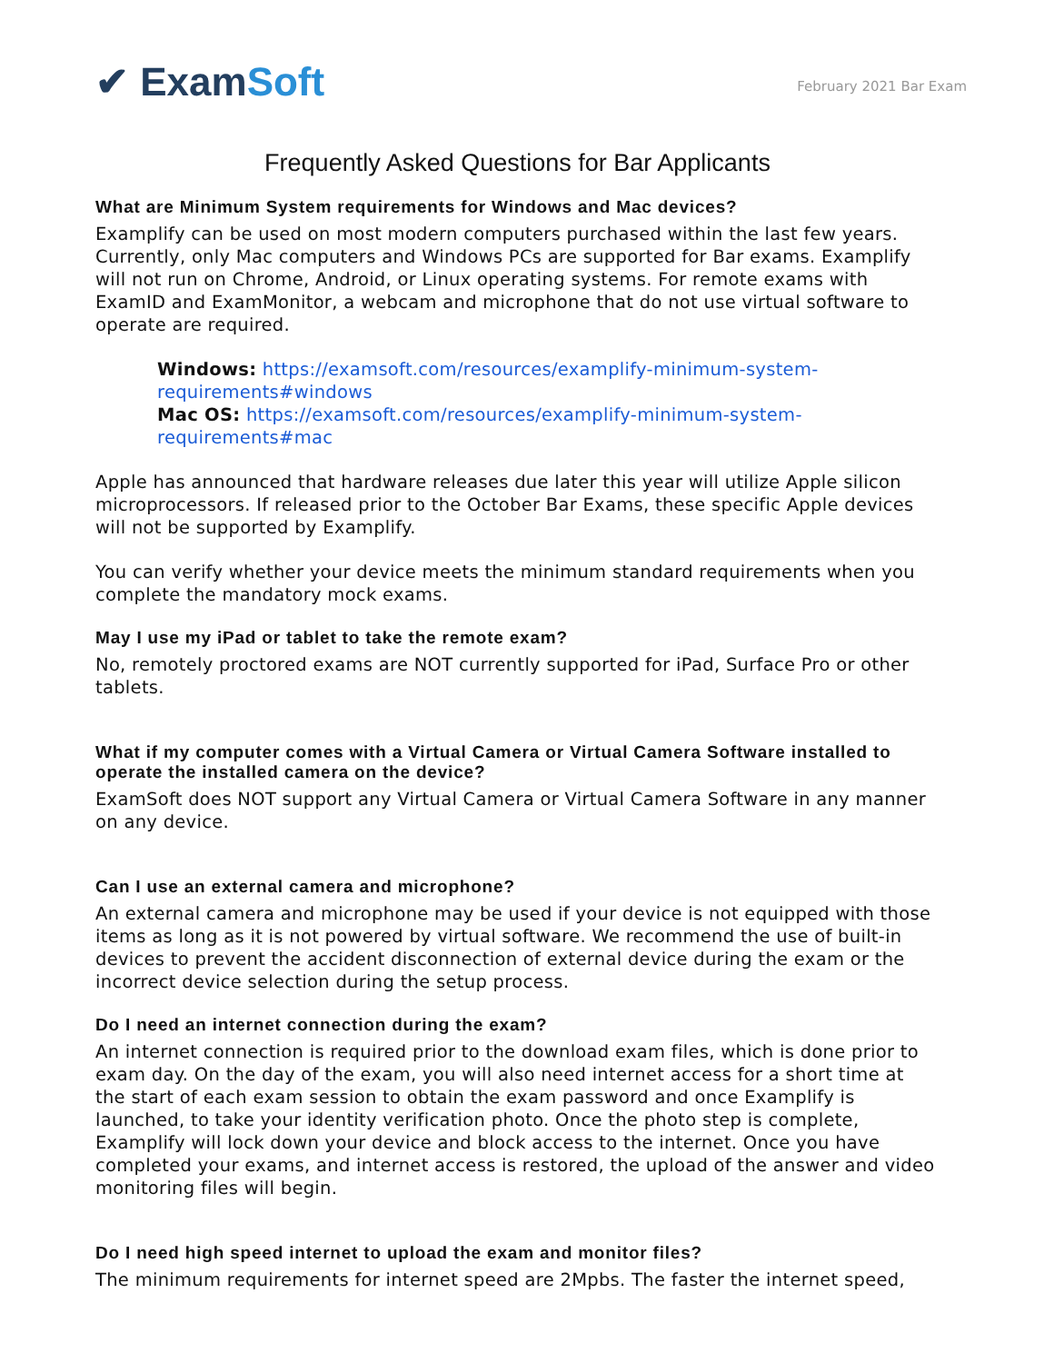✔ ExamSoft
February 2021 Bar Exam
Frequently Asked Questions for Bar Applicants
What are Minimum System requirements for Windows and Mac devices?
Examplify can be used on most modern computers purchased within the last few years. Currently, only Mac computers and Windows PCs are supported for Bar exams. Examplify will not run on Chrome, Android, or Linux operating systems. For remote exams with ExamID and ExamMonitor, a webcam and microphone that do not use virtual software to operate are required.
Windows: https://examsoft.com/resources/examplify-minimum-system-requirements#windows
Mac OS: https://examsoft.com/resources/examplify-minimum-system-requirements#mac
Apple has announced that hardware releases due later this year will utilize Apple silicon microprocessors. If released prior to the October Bar Exams, these specific Apple devices will not be supported by Examplify.
You can verify whether your device meets the minimum standard requirements when you complete the mandatory mock exams.
May I use my iPad or tablet to take the remote exam?
No, remotely proctored exams are NOT currently supported for iPad, Surface Pro or other tablets.
What if my computer comes with a Virtual Camera or Virtual Camera Software installed to operate the installed camera on the device?
ExamSoft does NOT support any Virtual Camera or Virtual Camera Software in any manner on any device.
Can I use an external camera and microphone?
An external camera and microphone may be used if your device is not equipped with those items as long as it is not powered by virtual software. We recommend the use of built-in devices to prevent the accident disconnection of external device during the exam or the incorrect device selection during the setup process.
Do I need an internet connection during the exam?
An internet connection is required prior to the download exam files, which is done prior to exam day. On the day of the exam, you will also need internet access for a short time at the start of each exam session to obtain the exam password and once Examplify is launched, to take your identity verification photo. Once the photo step is complete, Examplify will lock down your device and block access to the internet. Once you have completed your exams, and internet access is restored, the upload of the answer and video monitoring files will begin.
Do I need high speed internet to upload the exam and monitor files?
The minimum requirements for internet speed are 2Mpbs. The faster the internet speed,